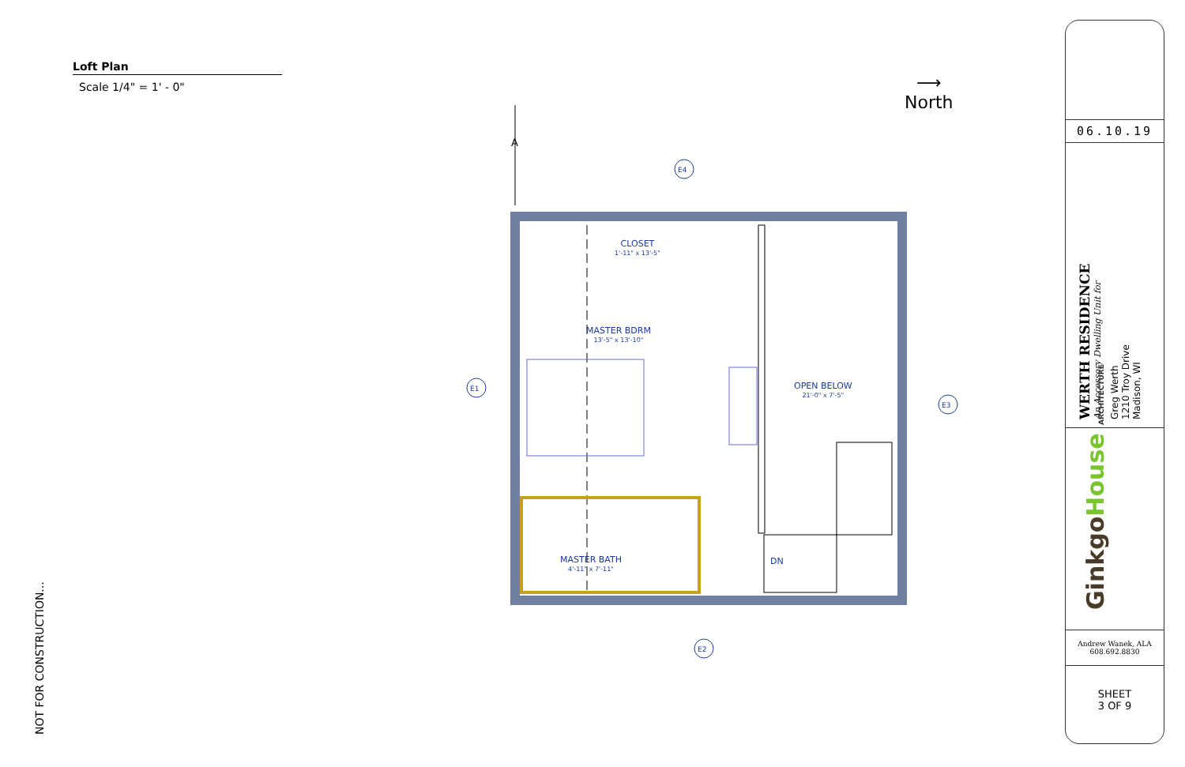Loft Plan
Scale 1/4" = 1' - 0"
NOT FOR CONSTRUCTION...
⟶
North
A
E4
E1
E3
E2
CLOSET
1'-11" x 13'-5"
MASTER BDRM
13'-5" x 13'-10"
OPEN BELOW
21'-0" x 7'-5"
MASTER BATH
4'-11" x 7'-11"
DN
06.10.19
WERTH RESIDENCE
An Accessory Dwelling Unit for
Greg Werth
1210 Troy Drive
Madison, WI
Ginkgo House ARCHITECTURE
Andrew Wanek, ALA
608.692.8830
SHEET
3 OF 9